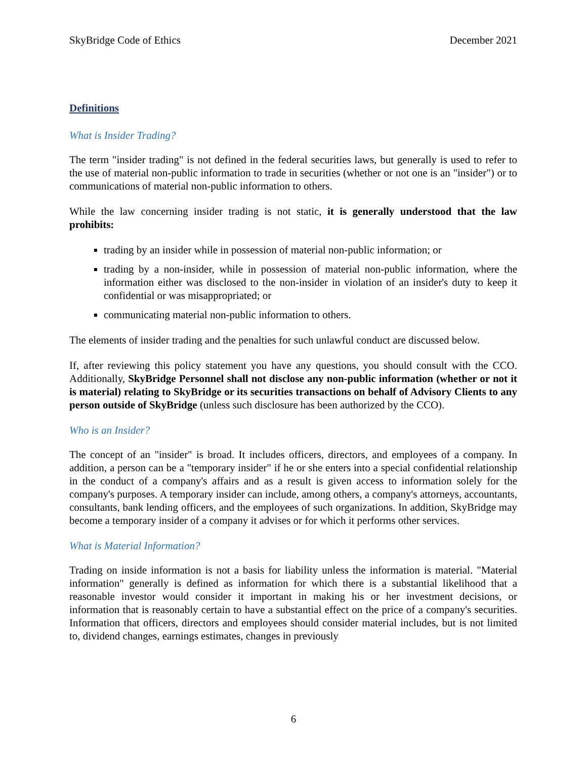SkyBridge Code of Ethics December 2021
Definitions
What is Insider Trading?
The term "insider trading" is not defined in the federal securities laws, but generally is used to refer to the use of material non-public information to trade in securities (whether or not one is an "insider") or to communications of material non-public information to others.
While the law concerning insider trading is not static, it is generally understood that the law prohibits:
trading by an insider while in possession of material non-public information; or
trading by a non-insider, while in possession of material non-public information, where the information either was disclosed to the non-insider in violation of an insider's duty to keep it confidential or was misappropriated; or
communicating material non-public information to others.
The elements of insider trading and the penalties for such unlawful conduct are discussed below.
If, after reviewing this policy statement you have any questions, you should consult with the CCO. Additionally, SkyBridge Personnel shall not disclose any non-public information (whether or not it is material) relating to SkyBridge or its securities transactions on behalf of Advisory Clients to any person outside of SkyBridge (unless such disclosure has been authorized by the CCO).
Who is an Insider?
The concept of an "insider" is broad. It includes officers, directors, and employees of a company. In addition, a person can be a "temporary insider" if he or she enters into a special confidential relationship in the conduct of a company's affairs and as a result is given access to information solely for the company's purposes. A temporary insider can include, among others, a company's attorneys, accountants, consultants, bank lending officers, and the employees of such organizations. In addition, SkyBridge may become a temporary insider of a company it advises or for which it performs other services.
What is Material Information?
Trading on inside information is not a basis for liability unless the information is material. "Material information" generally is defined as information for which there is a substantial likelihood that a reasonable investor would consider it important in making his or her investment decisions, or information that is reasonably certain to have a substantial effect on the price of a company's securities. Information that officers, directors and employees should consider material includes, but is not limited to, dividend changes, earnings estimates, changes in previously
6